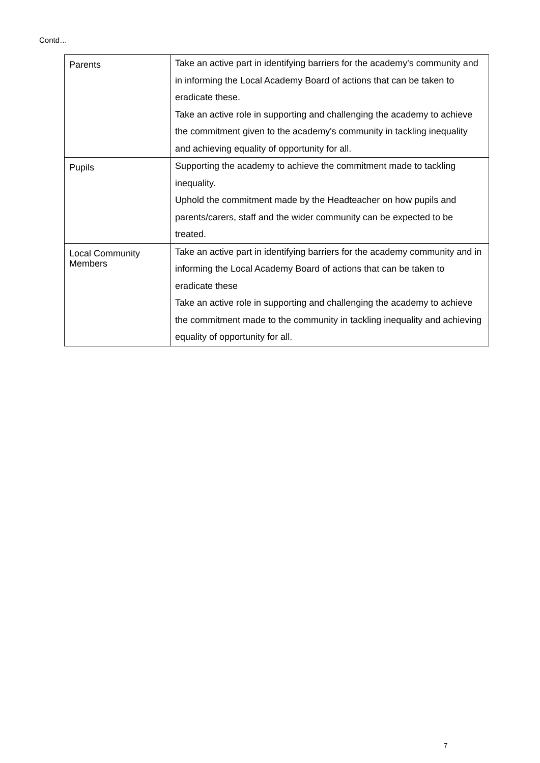Contd…
| Parents | Take an active part in identifying barriers for the academy's community and in informing the Local Academy Board of actions that can be taken to eradicate these. Take an active role in supporting and challenging the academy to achieve the commitment given to the academy's community in tackling inequality and achieving equality of opportunity for all. |
| Pupils | Supporting the academy to achieve the commitment made to tackling inequality. Uphold the commitment made by the Headteacher on how pupils and parents/carers, staff and the wider community can be expected to be treated. |
| Local Community Members | Take an active part in identifying barriers for the academy community and in informing the Local Academy Board of actions that can be taken to eradicate these Take an active role in supporting and challenging the academy to achieve the commitment made to the community in tackling inequality and achieving equality of opportunity for all. |
7